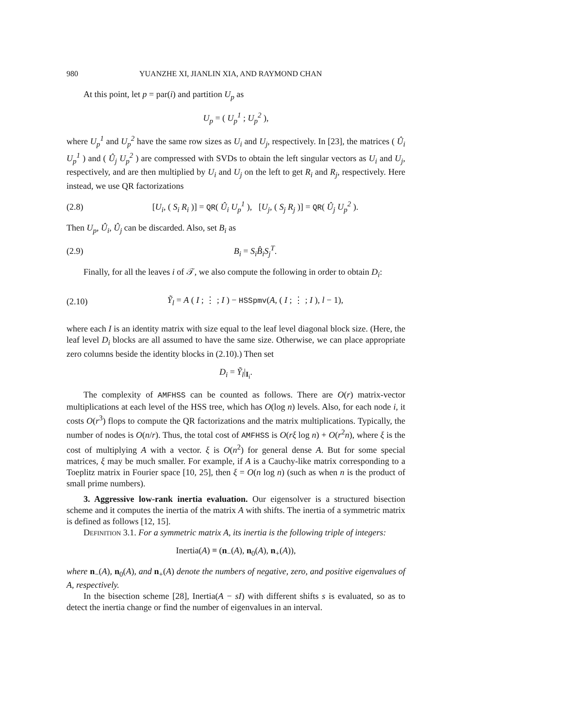980 YUANZHE XI, JIANLIN XIA, AND RAYMOND CHAN
At this point, let p = par(i) and partition U<sub>p</sub> as
U<sub>p</sub> = ( U<sub>p</sub><sup>1</sup> ; U<sub>p</sub><sup>2</sup> ),
where U<sub>p</sub><sup>1</sup> and U<sub>p</sub><sup>2</sup> have the same row sizes as U<sub>i</sub> and U<sub>j</sub>, respectively. In [23], the matrices ( Û<sub>i</sub> U<sub>p</sub><sup>1</sup> ) and ( Û<sub>j</sub> U<sub>p</sub><sup>2</sup> ) are compressed with SVDs to obtain the left singular vectors as U<sub>i</sub> and U<sub>j</sub>, respectively, and are then multiplied by U<sub>i</sub> and U<sub>j</sub> on the left to get R<sub>i</sub> and R<sub>j</sub>, respectively. Here instead, we use QR factorizations
(2.8) [U<sub>i</sub>, ( S<sub>i</sub> R<sub>i</sub> )] = QR( Û<sub>i</sub> U<sub>p</sub><sup>1</sup> ), [U<sub>j</sub>, ( S<sub>j</sub> R<sub>j</sub> )] = QR( Û<sub>j</sub> U<sub>p</sub><sup>2</sup> ).
Then U<sub>p</sub>, Û<sub>i</sub>, Û<sub>j</sub> can be discarded. Also, set B<sub>i</sub> as
(2.9) B<sub>i</sub> = S<sub>i</sub>B̂<sub>i</sub>S<sub>j</sub><sup>T</sup>.
Finally, for all the leaves i of 𝒯, we also compute the following in order to obtain D<sub>i</sub>:
(2.10) Ỹ<sub>l</sub> = A ( I ; ⋮ ; I ) − HSSpmv(A, ( I ; ⋮ ; I ), l − 1),
where each I is an identity matrix with size equal to the leaf level diagonal block size. (Here, the leaf level D<sub>i</sub> blocks are all assumed to have the same size. Otherwise, we can place appropriate zero columns beside the identity blocks in (2.10).) Then set
D<sub>i</sub> = Ỹ<sub>l</sub>|<sub>I<sub>i</sub></sub>.
The complexity of AMFHSS can be counted as follows. There are O(r) matrix-vector multiplications at each level of the HSS tree, which has O(log n) levels. Also, for each node i, it costs O(r<sup>3</sup>) flops to compute the QR factorizations and the matrix multiplications. Typically, the number of nodes is O(n/r). Thus, the total cost of AMFHSS is O(rξ log n) + O(r<sup>2</sup>n), where ξ is the cost of multiplying A with a vector. ξ is O(n<sup>2</sup>) for general dense A. But for some special matrices, ξ may be much smaller. For example, if A is a Cauchy-like matrix corresponding to a Toeplitz matrix in Fourier space [10, 25], then ξ = O(n log n) (such as when n is the product of small prime numbers).
3. Aggressive low-rank inertia evaluation. Our eigensolver is a structured bisection scheme and it computes the inertia of the matrix A with shifts. The inertia of a symmetric matrix is defined as follows [12, 15].
Definition 3.1. For a symmetric matrix A, its inertia is the following triple of integers:
Inertia(A) ≡ (n<sub>−</sub>(A), n<sub>0</sub>(A), n<sub>+</sub>(A)),
where n<sub>−</sub>(A), n<sub>0</sub>(A), and n<sub>+</sub>(A) denote the numbers of negative, zero, and positive eigenvalues of A, respectively.
In the bisection scheme [28], Inertia(A − sI) with different shifts s is evaluated, so as to detect the inertia change or find the number of eigenvalues in an interval.